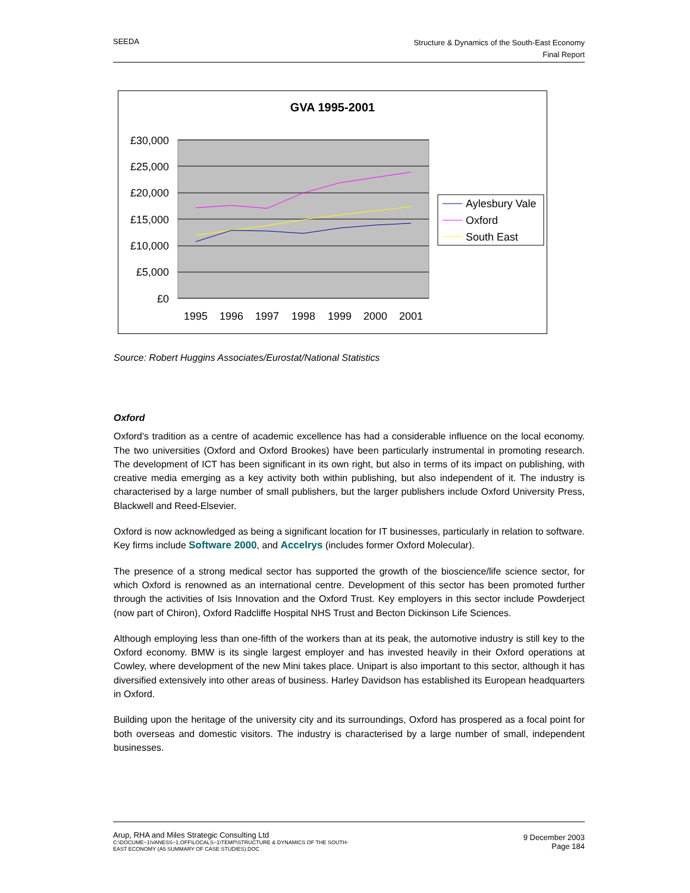SEEDA
Structure & Dynamics of the South-East Economy
Final Report
GVA 1995-2001
£30,000
£25,000
£20,000
£15,000
£10,000
£5,000
£0
1995
1996
1997
1998
1999
2000
2001
Aylesbury Vale
Oxford
South East
Source: Robert Huggins Associates/Eurostat/National Statistics
Oxford
Oxford's tradition as a centre of academic excellence has had a considerable influence on the local economy. The two universities (Oxford and Oxford Brookes) have been particularly instrumental in promoting research. The development of ICT has been significant in its own right, but also in terms of its impact on publishing, with creative media emerging as a key activity both within publishing, but also independent of it. The industry is characterised by a large number of small publishers, but the larger publishers include Oxford University Press, Blackwell and Reed-Elsevier.
Oxford is now acknowledged as being a significant location for IT businesses, particularly in relation to software. Key firms include Software 2000, and Accelrys (includes former Oxford Molecular).
The presence of a strong medical sector has supported the growth of the bioscience/life science sector, for which Oxford is renowned as an international centre. Development of this sector has been promoted further through the activities of Isis Innovation and the Oxford Trust. Key employers in this sector include Powderject (now part of Chiron), Oxford Radcliffe Hospital NHS Trust and Becton Dickinson Life Sciences.
Although employing less than one-fifth of the workers than at its peak, the automotive industry is still key to the Oxford economy. BMW is its single largest employer and has invested heavily in their Oxford operations at Cowley, where development of the new Mini takes place. Unipart is also important to this sector, although it has diversified extensively into other areas of business. Harley Davidson has established its European headquarters in Oxford.
Building upon the heritage of the university city and its surroundings, Oxford has prospered as a focal point for both overseas and domestic visitors. The industry is characterised by a large number of small, independent businesses.
Arup, RHA and Miles Strategic Consulting Ltd
C:\DOCUME~1\VANESS~1.OFF\LOCALS~1\TEMP\STRUCTURE & DYNAMICS OF THE SOUTH-
EAST ECONOMY (A5 SUMMARY OF CASE STUDIES).DOC
9 December 2003
Page 184